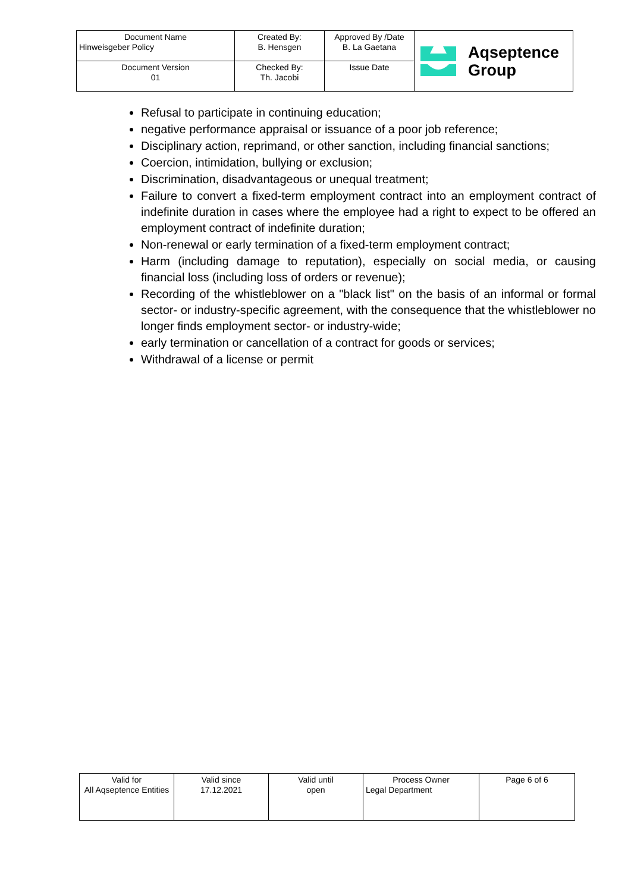| Document Name Hinweisgeber Policy | Created By: B. Hensgen | Approved By /Date B. La Gaetana | Aqseptence Group |
| Document Version 01 | Checked By: Th. Jacobi | Issue Date | |
Refusal to participate in continuing education;
negative performance appraisal or issuance of a poor job reference;
Disciplinary action, reprimand, or other sanction, including financial sanctions;
Coercion, intimidation, bullying or exclusion;
Discrimination, disadvantageous or unequal treatment;
Failure to convert a fixed-term employment contract into an employment contract of indefinite duration in cases where the employee had a right to expect to be offered an employment contract of indefinite duration;
Non-renewal or early termination of a fixed-term employment contract;
Harm (including damage to reputation), especially on social media, or causing financial loss (including loss of orders or revenue);
Recording of the whistleblower on a "black list" on the basis of an informal or formal sector- or industry-specific agreement, with the consequence that the whistleblower no longer finds employment sector- or industry-wide;
early termination or cancellation of a contract for goods or services;
Withdrawal of a license or permit
| Valid for All Aqseptence Entities | Valid since 17.12.2021 | Valid until open | Process Owner Legal Department | Page 6 of 6 |